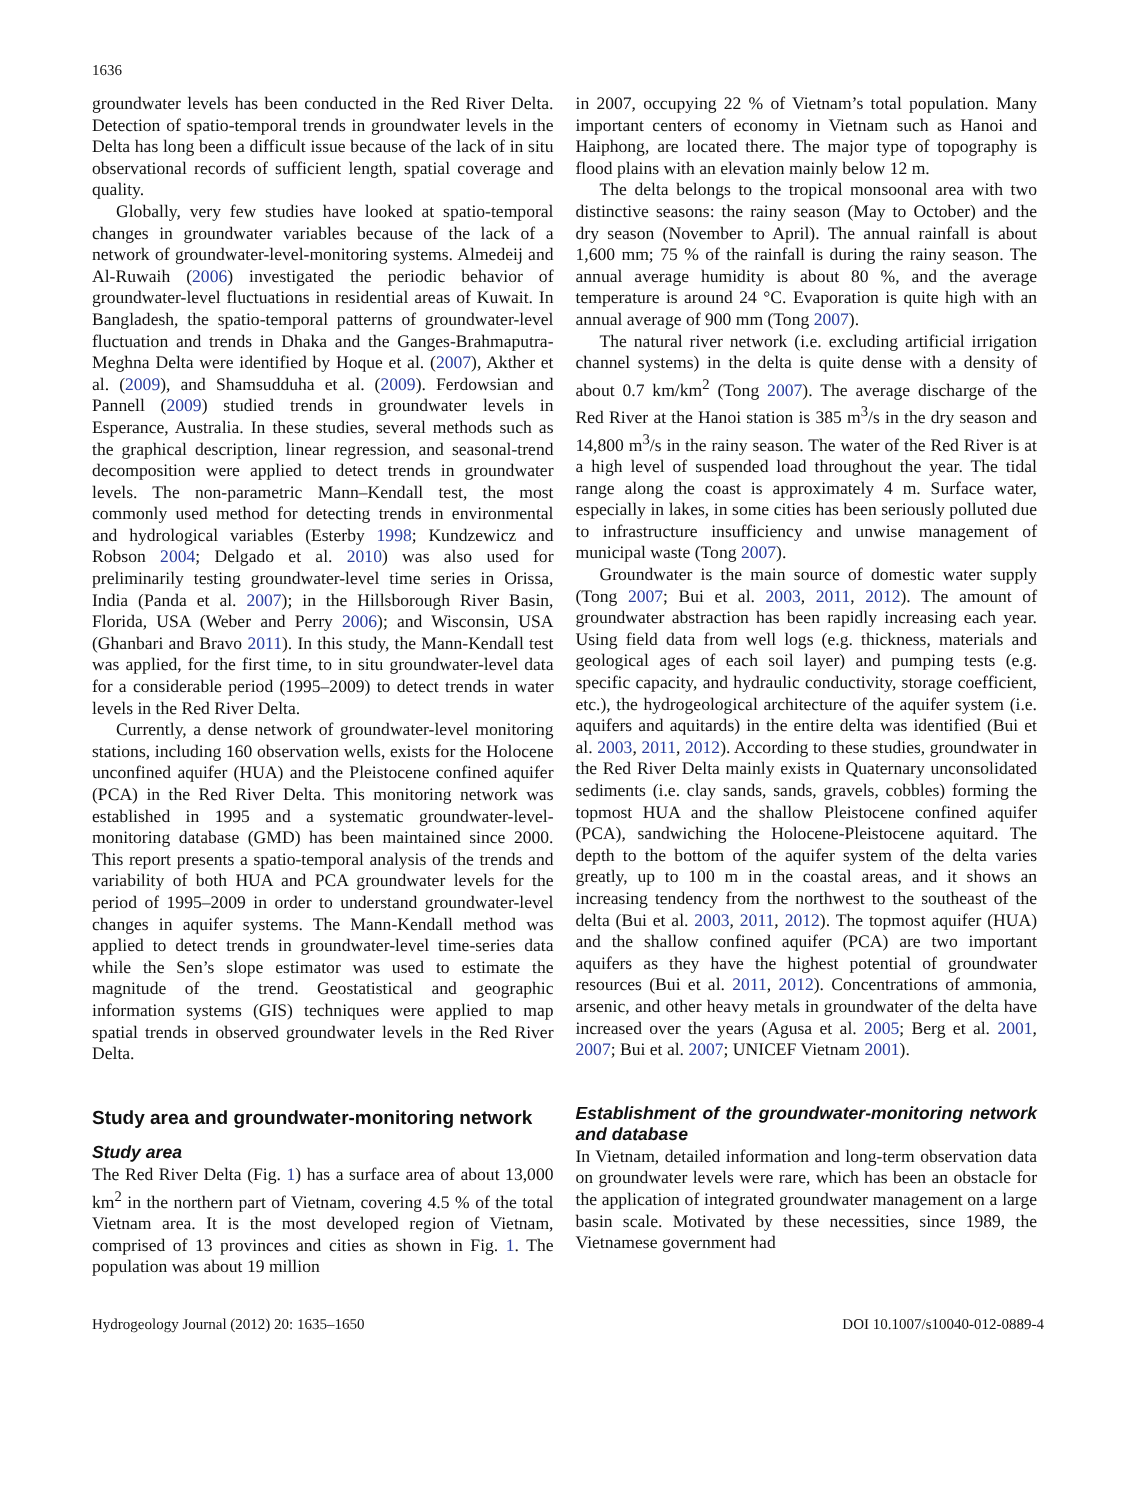1636
groundwater levels has been conducted in the Red River Delta. Detection of spatio-temporal trends in groundwater levels in the Delta has long been a difficult issue because of the lack of in situ observational records of sufficient length, spatial coverage and quality.
Globally, very few studies have looked at spatio-temporal changes in groundwater variables because of the lack of a network of groundwater-level-monitoring systems. Almedeij and Al-Ruwaih (2006) investigated the periodic behavior of groundwater-level fluctuations in residential areas of Kuwait. In Bangladesh, the spatio-temporal patterns of groundwater-level fluctuation and trends in Dhaka and the Ganges-Brahmaputra-Meghna Delta were identified by Hoque et al. (2007), Akther et al. (2009), and Shamsudduha et al. (2009). Ferdowsian and Pannell (2009) studied trends in groundwater levels in Esperance, Australia. In these studies, several methods such as the graphical description, linear regression, and seasonal-trend decomposition were applied to detect trends in groundwater levels. The non-parametric Mann–Kendall test, the most commonly used method for detecting trends in environmental and hydrological variables (Esterby 1998; Kundzewicz and Robson 2004; Delgado et al. 2010) was also used for preliminarily testing groundwater-level time series in Orissa, India (Panda et al. 2007); in the Hillsborough River Basin, Florida, USA (Weber and Perry 2006); and Wisconsin, USA (Ghanbari and Bravo 2011). In this study, the Mann-Kendall test was applied, for the first time, to in situ groundwater-level data for a considerable period (1995–2009) to detect trends in water levels in the Red River Delta.
Currently, a dense network of groundwater-level monitoring stations, including 160 observation wells, exists for the Holocene unconfined aquifer (HUA) and the Pleistocene confined aquifer (PCA) in the Red River Delta. This monitoring network was established in 1995 and a systematic groundwater-level-monitoring database (GMD) has been maintained since 2000. This report presents a spatio-temporal analysis of the trends and variability of both HUA and PCA groundwater levels for the period of 1995–2009 in order to understand groundwater-level changes in aquifer systems. The Mann-Kendall method was applied to detect trends in groundwater-level time-series data while the Sen’s slope estimator was used to estimate the magnitude of the trend. Geostatistical and geographic information systems (GIS) techniques were applied to map spatial trends in observed groundwater levels in the Red River Delta.
Study area and groundwater-monitoring network
Study area
The Red River Delta (Fig. 1) has a surface area of about 13,000 km<sup>2</sup> in the northern part of Vietnam, covering 4.5 % of the total Vietnam area. It is the most developed region of Vietnam, comprised of 13 provinces and cities as shown in Fig. 1. The population was about 19 million
in 2007, occupying 22 % of Vietnam’s total population. Many important centers of economy in Vietnam such as Hanoi and Haiphong, are located there. The major type of topography is flood plains with an elevation mainly below 12 m.
The delta belongs to the tropical monsoonal area with two distinctive seasons: the rainy season (May to October) and the dry season (November to April). The annual rainfall is about 1,600 mm; 75 % of the rainfall is during the rainy season. The annual average humidity is about 80 %, and the average temperature is around 24 °C. Evaporation is quite high with an annual average of 900 mm (Tong 2007).
The natural river network (i.e. excluding artificial irrigation channel systems) in the delta is quite dense with a density of about 0.7 km/km<sup>2</sup> (Tong 2007). The average discharge of the Red River at the Hanoi station is 385 m<sup>3</sup>/s in the dry season and 14,800 m<sup>3</sup>/s in the rainy season. The water of the Red River is at a high level of suspended load throughout the year. The tidal range along the coast is approximately 4 m. Surface water, especially in lakes, in some cities has been seriously polluted due to infrastructure insufficiency and unwise management of municipal waste (Tong 2007).
Groundwater is the main source of domestic water supply (Tong 2007; Bui et al. 2003, 2011, 2012). The amount of groundwater abstraction has been rapidly increasing each year. Using field data from well logs (e.g. thickness, materials and geological ages of each soil layer) and pumping tests (e.g. specific capacity, and hydraulic conductivity, storage coefficient, etc.), the hydrogeological architecture of the aquifer system (i.e. aquifers and aquitards) in the entire delta was identified (Bui et al. 2003, 2011, 2012). According to these studies, groundwater in the Red River Delta mainly exists in Quaternary unconsolidated sediments (i.e. clay sands, sands, gravels, cobbles) forming the topmost HUA and the shallow Pleistocene confined aquifer (PCA), sandwiching the Holocene-Pleistocene aquitard. The depth to the bottom of the aquifer system of the delta varies greatly, up to 100 m in the coastal areas, and it shows an increasing tendency from the northwest to the southeast of the delta (Bui et al. 2003, 2011, 2012). The topmost aquifer (HUA) and the shallow confined aquifer (PCA) are two important aquifers as they have the highest potential of groundwater resources (Bui et al. 2011, 2012). Concentrations of ammonia, arsenic, and other heavy metals in groundwater of the delta have increased over the years (Agusa et al. 2005; Berg et al. 2001, 2007; Bui et al. 2007; UNICEF Vietnam 2001).
Establishment of the groundwater-monitoring network and database
In Vietnam, detailed information and long-term observation data on groundwater levels were rare, which has been an obstacle for the application of integrated groundwater management on a large basin scale. Motivated by these necessities, since 1989, the Vietnamese government had
Hydrogeology Journal (2012) 20: 1635–1650 DOI 10.1007/s10040-012-0889-4